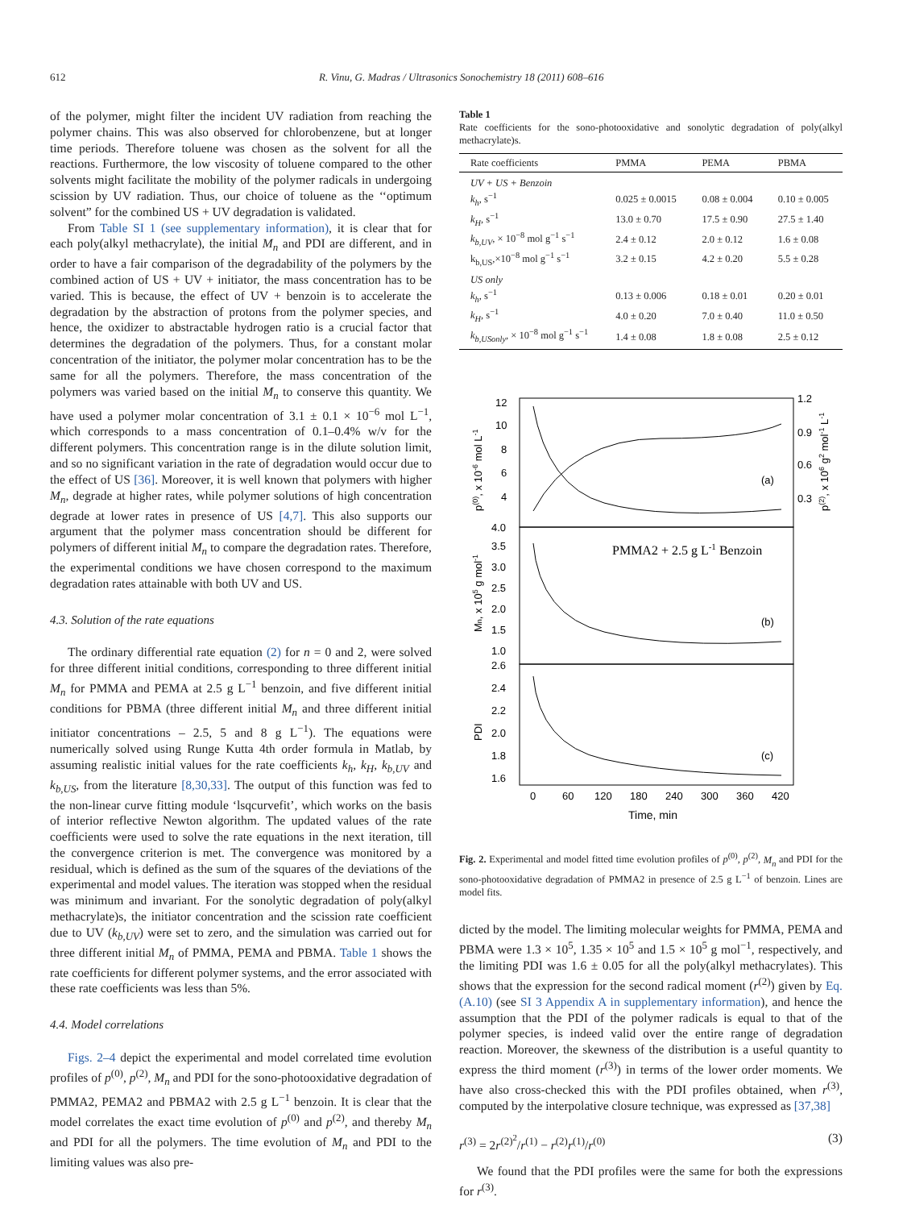612 R. Vinu, G. Madras / Ultrasonics Sonochemistry 18 (2011) 608–616
of the polymer, might filter the incident UV radiation from reaching the polymer chains. This was also observed for chlorobenzene, but at longer time periods. Therefore toluene was chosen as the solvent for all the reactions. Furthermore, the low viscosity of toluene compared to the other solvents might facilitate the mobility of the polymer radicals in undergoing scission by UV radiation. Thus, our choice of toluene as the ‘‘optimum solvent” for the combined US + UV degradation is validated.
From Table SI 1 (see supplementary information), it is clear that for each poly(alkyl methacrylate), the initial M<sub>n</sub> and PDI are different, and in order to have a fair comparison of the degradability of the polymers by the combined action of US + UV + initiator, the mass concentration has to be varied. This is because, the effect of UV + benzoin is to accelerate the degradation by the abstraction of protons from the polymer species, and hence, the oxidizer to abstractable hydrogen ratio is a crucial factor that determines the degradation of the polymers. Thus, for a constant molar concentration of the initiator, the polymer molar concentration has to be the same for all the polymers. Therefore, the mass concentration of the polymers was varied based on the initial M<sub>n</sub> to conserve this quantity. We have used a polymer molar concentration of 3.1 ± 0.1 × 10<sup>−6</sup> mol L<sup>−1</sup>, which corresponds to a mass concentration of 0.1–0.4% w/v for the different polymers. This concentration range is in the dilute solution limit, and so no significant variation in the rate of degradation would occur due to the effect of US [36]. Moreover, it is well known that polymers with higher M<sub>n</sub>, degrade at higher rates, while polymer solutions of high concentration degrade at lower rates in presence of US [4,7]. This also supports our argument that the polymer mass concentration should be different for polymers of different initial M<sub>n</sub> to compare the degradation rates. Therefore, the experimental conditions we have chosen correspond to the maximum degradation rates attainable with both UV and US.
4.3. Solution of the rate equations
The ordinary differential rate equation (2) for n = 0 and 2, were solved for three different initial conditions, corresponding to three different initial M<sub>n</sub> for PMMA and PEMA at 2.5 g L<sup>−1</sup> benzoin, and five different initial conditions for PBMA (three different initial M<sub>n</sub> and three different initial initiator concentrations – 2.5, 5 and 8 g L<sup>−1</sup>). The equations were numerically solved using Runge Kutta 4th order formula in Matlab, by assuming realistic initial values for the rate coefficients k<sub>h</sub>, k<sub>H</sub>, k<sub>b,UV</sub> and k<sub>b,US</sub>, from the literature [8,30,33]. The output of this function was fed to the non-linear curve fitting module ‘lsqcurvefit’, which works on the basis of interior reflective Newton algorithm. The updated values of the rate coefficients were used to solve the rate equations in the next iteration, till the convergence criterion is met. The convergence was monitored by a residual, which is defined as the sum of the squares of the deviations of the experimental and model values. The iteration was stopped when the residual was minimum and invariant. For the sonolytic degradation of poly(alkyl methacrylate)s, the initiator concentration and the scission rate coefficient due to UV (k<sub>b,UV</sub>) were set to zero, and the simulation was carried out for three different initial M<sub>n</sub> of PMMA, PEMA and PBMA. Table 1 shows the rate coefficients for different polymer systems, and the error associated with these rate coefficients was less than 5%.
4.4. Model correlations
Figs. 2–4 depict the experimental and model correlated time evolution profiles of p<sup>(0)</sup>, p<sup>(2)</sup>, M<sub>n</sub> and PDI for the sono-photooxidative degradation of PMMA2, PEMA2 and PBMA2 with 2.5 g L<sup>−1</sup> benzoin. It is clear that the model correlates the exact time evolution of p<sup>(0)</sup> and p<sup>(2)</sup>, and thereby M<sub>n</sub> and PDI for all the polymers. The time evolution of M<sub>n</sub> and PDI to the limiting values was also pre-
Table 1
Rate coefficients for the sono-photooxidative and sonolytic degradation of poly(alkyl methacrylate)s.
| Rate coefficients | PMMA | PEMA | PBMA |
| --- | --- | --- | --- |
| UV + US + Benzoin | | | |
| k<sub>h</sub> , s<sup>−1</sup> | 0.025 ± 0.0015 | 0.08 ± 0.004 | 0.10 ± 0.005 |
| k<sub>H</sub> , s<sup>−1</sup> | 13.0 ± 0.70 | 17.5 ± 0.90 | 27.5 ± 1.40 |
| k<sub>b,UV</sub> , × 10<sup>−8</sup> mol g<sup>−1</sup> s<sup>−1</sup> | 2.4 ± 0.12 | 2.0 ± 0.12 | 1.6 ± 0.08 |
| k<sub>b,US</sub>,×10<sup>−8</sup> mol g<sup>−1</sup> s<sup>−1</sup> | 3.2 ± 0.15 | 4.2 ± 0.20 | 5.5 ± 0.28 |
| US only | | | |
| k<sub>h</sub> , s<sup>−1</sup> | 0.13 ± 0.006 | 0.18 ± 0.01 | 0.20 ± 0.01 |
| k<sub>H</sub> , s<sup>−1</sup> | 4.0 ± 0.20 | 7.0 ± 0.40 | 11.0 ± 0.50 |
| k<sub>b,USonly</sub> , × 10<sup>−8</sup> mol g<sup>−1</sup> s<sup>−1</sup> | 1.4 ± 0.08 | 1.8 ± 0.08 | 2.5 ± 0.12 |
12
10
8
6
4
1.2
0.9
0.6
0.3
4.0
3.5
3.0
2.5
2.0
1.5
1.0
2.6
2.4
2.2
2.0
1.8
1.6
(a)
(b)
(c)
PMMA2 + 2.5 g L-1 Benzoin
0
60
120
180
240
300
360
420
Time, min
p(0), x 10-6 mol L-1
p(2), x 106 g2 mol-1 L-1
Mn, x 105 g mol-1
PDI
Fig. 2. Experimental and model fitted time evolution profiles of p<sup>(0)</sup>, p<sup>(2)</sup>, M<sub>n</sub> and PDI for the sono-photooxidative degradation of PMMA2 in presence of 2.5 g L<sup>−1</sup> of benzoin. Lines are model fits.
dicted by the model. The limiting molecular weights for PMMA, PEMA and PBMA were 1.3 × 10<sup>5</sup>, 1.35 × 10<sup>5</sup> and 1.5 × 10<sup>5</sup> g mol<sup>−1</sup>, respectively, and the limiting PDI was 1.6 ± 0.05 for all the poly(alkyl methacrylates). This shows that the expression for the second radical moment (r<sup>(2)</sup>) given by Eq. (A.10) (see SI 3 Appendix A in supplementary information), and hence the assumption that the PDI of the polymer radicals is equal to that of the polymer species, is indeed valid over the entire range of degradation reaction. Moreover, the skewness of the distribution is a useful quantity to express the third moment (r<sup>(3)</sup>) in terms of the lower order moments. We have also cross-checked this with the PDI profiles obtained, when r<sup>(3)</sup>, computed by the interpolative closure technique, was expressed as [37,38]
r<sup>(3)</sup> = 2r<sup>(2)<sup>2</sup></sup>/r<sup>(1)</sup> − r<sup>(2)</sup>r<sup>(1)</sup>/r<sup>(0)</sup> (3)
We found that the PDI profiles were the same for both the expressions for r<sup>(3)</sup>.